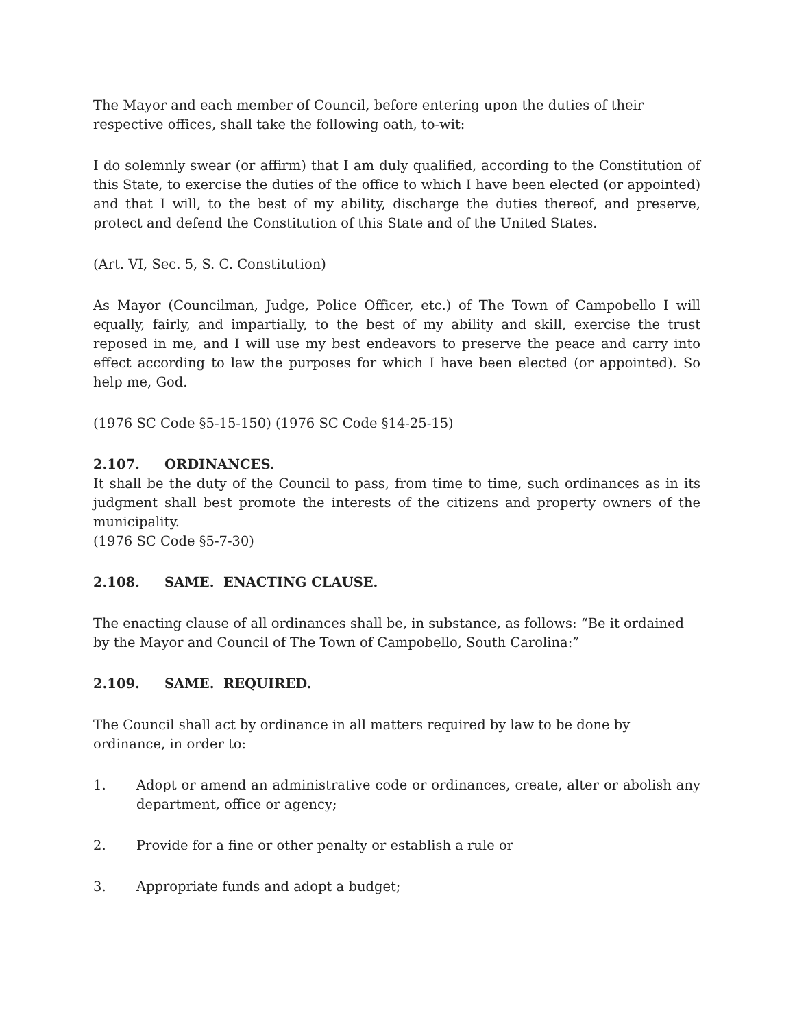The Mayor and each member of Council, before entering upon the duties of their respective offices, shall take the following oath, to-wit:
I do solemnly swear (or affirm) that I am duly qualified, according to the Constitution of this State, to exercise the duties of the office to which I have been elected (or appointed) and that I will, to the best of my ability, discharge the duties thereof, and preserve, protect and defend the Constitution of this State and of the United States.
(Art. VI, Sec. 5, S. C. Constitution)
As Mayor (Councilman, Judge, Police Officer, etc.) of The Town of Campobello I will equally, fairly, and impartially, to the best of my ability and skill, exercise the trust reposed in me, and I will use my best endeavors to preserve the peace and carry into effect according to law the purposes for which I have been elected (or appointed). So help me, God.
(1976 SC Code §5-15-150) (1976 SC Code §14-25-15)
2.107. ORDINANCES.
It shall be the duty of the Council to pass, from time to time, such ordinances as in its judgment shall best promote the interests of the citizens and property owners of the municipality.
(1976 SC Code §5-7-30)
2.108. SAME. ENACTING CLAUSE.
The enacting clause of all ordinances shall be, in substance, as follows: “Be it ordained by the Mayor and Council of The Town of Campobello, South Carolina:”
2.109. SAME. REQUIRED.
The Council shall act by ordinance in all matters required by law to be done by ordinance, in order to:
1. Adopt or amend an administrative code or ordinances, create, alter or abolish any department, office or agency;
2. Provide for a fine or other penalty or establish a rule or
3. Appropriate funds and adopt a budget;